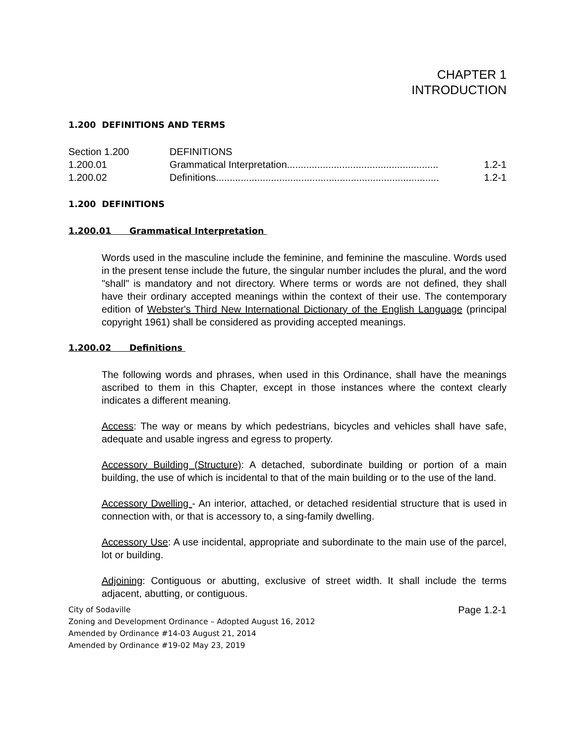CHAPTER 1
INTRODUCTION
1.200 DEFINITIONS AND TERMS
| Section 1.200 | DEFINITIONS | |
| 1.200.01 | Grammatical Interpretation....................................................... | 1.2-1 |
| 1.200.02 | Definitions................................................................................. | 1.2-1 |
1.200 DEFINITIONS
1.200.01 Grammatical Interpretation
Words used in the masculine include the feminine, and feminine the masculine. Words used in the present tense include the future, the singular number includes the plural, and the word "shall" is mandatory and not directory. Where terms or words are not defined, they shall have their ordinary accepted meanings within the context of their use. The contemporary edition of Webster's Third New International Dictionary of the English Language (principal copyright 1961) shall be considered as providing accepted meanings.
1.200.02 Definitions
The following words and phrases, when used in this Ordinance, shall have the meanings ascribed to them in this Chapter, except in those instances where the context clearly indicates a different meaning.
Access: The way or means by which pedestrians, bicycles and vehicles shall have safe, adequate and usable ingress and egress to property.
Accessory Building (Structure): A detached, subordinate building or portion of a main building, the use of which is incidental to that of the main building or to the use of the land.
Accessory Dwelling - An interior, attached, or detached residential structure that is used in connection with, or that is accessory to, a sing-family dwelling.
Accessory Use: A use incidental, appropriate and subordinate to the main use of the parcel, lot or building.
Adjoining: Contiguous or abutting, exclusive of street width. It shall include the terms adjacent, abutting, or contiguous.
City of Sodaville
Zoning and Development Ordinance – Adopted August 16, 2012
Amended by Ordinance #14-03 August 21, 2014
Amended by Ordinance #19-02 May 23, 2019
Page 1.2-1